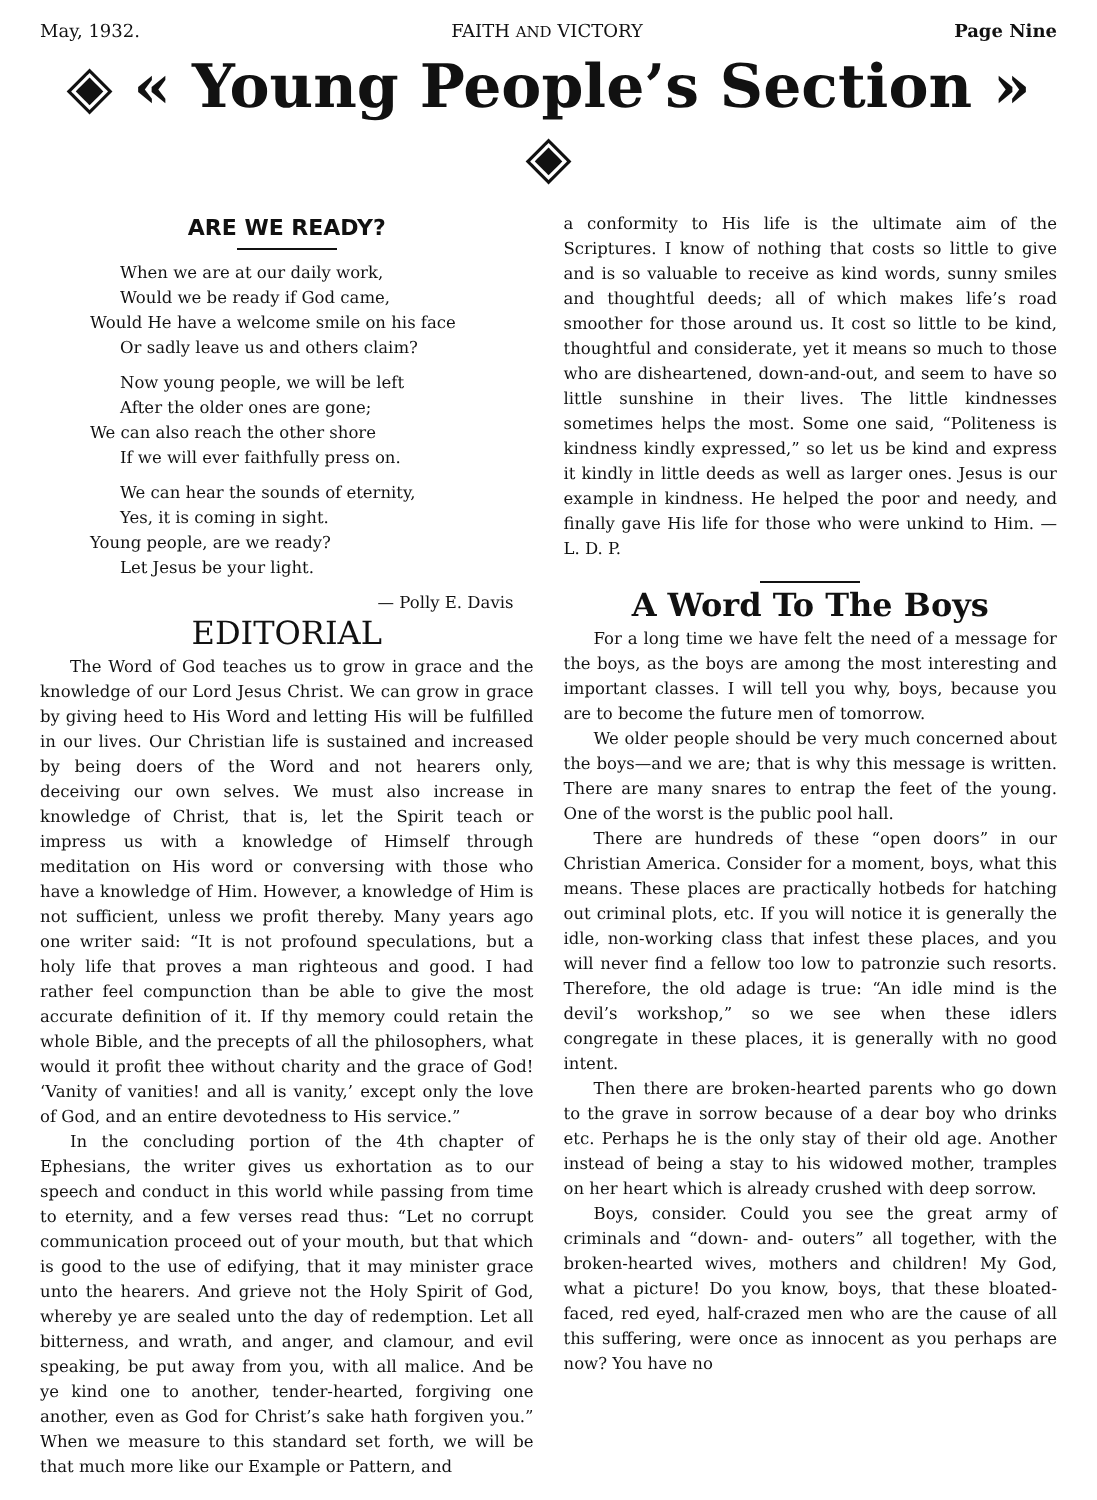May, 1932. FAITH AND VICTORY Page Nine
◈ « Young People’s Section » ◈
ARE WE READY?
When we are at our daily work,
Would we be ready if God came,
Would He have a welcome smile on his face
Or sadly leave us and others claim?
Now young people, we will be left
After the older ones are gone;
We can also reach the other shore
If we will ever faithfully press on.
We can hear the sounds of eternity,
Yes, it is coming in sight.
Young people, are we ready?
Let Jesus be your light.
— Polly E. Davis
EDITORIAL
The Word of God teaches us to grow in grace and the knowledge of our Lord Jesus Christ. We can grow in grace by giving heed to His Word and letting His will be fulfilled in our lives. Our Christian life is sustained and increased by being doers of the Word and not hearers only, deceiving our own selves. We must also increase in knowledge of Christ, that is, let the Spirit teach or impress us with a knowledge of Himself through meditation on His word or conversing with those who have a knowledge of Him. However, a knowledge of Him is not sufficient, unless we profit thereby. Many years ago one writer said: “It is not profound speculations, but a holy life that proves a man righteous and good. I had rather feel compunction than be able to give the most accurate definition of it. If thy memory could retain the whole Bible, and the precepts of all the philosophers, what would it profit thee without charity and the grace of God! ‘Vanity of vanities! and all is vanity,’ except only the love of God, and an entire devotedness to His service.”
In the concluding portion of the 4th chapter of Ephesians, the writer gives us exhortation as to our speech and conduct in this world while passing from time to eternity, and a few verses read thus: “Let no corrupt communication proceed out of your mouth, but that which is good to the use of edifying, that it may minister grace unto the hearers. And grieve not the Holy Spirit of God, whereby ye are sealed unto the day of redemption. Let all bitterness, and wrath, and anger, and clamour, and evil speaking, be put away from you, with all malice. And be ye kind one to another, tender-hearted, forgiving one another, even as God for Christ’s sake hath forgiven you.” When we measure to this standard set forth, we will be that much more like our Example or Pattern, and
a conformity to His life is the ultimate aim of the Scriptures. I know of nothing that costs so little to give and is so valuable to receive as kind words, sunny smiles and thoughtful deeds; all of which makes life’s road smoother for those around us. It cost so little to be kind, thoughtful and considerate, yet it means so much to those who are disheartened, down-and-out, and seem to have so little sunshine in their lives. The little kindnesses sometimes helps the most. Some one said, “Politeness is kindness kindly expressed,” so let us be kind and express it kindly in little deeds as well as larger ones. Jesus is our example in kindness. He helped the poor and needy, and finally gave His life for those who were unkind to Him. —L. D. P.
A Word To The Boys
For a long time we have felt the need of a message for the boys, as the boys are among the most interesting and important classes. I will tell you why, boys, because you are to become the future men of tomorrow.
We older people should be very much concerned about the boys—and we are; that is why this message is written. There are many snares to entrap the feet of the young. One of the worst is the public pool hall.
There are hundreds of these “open doors” in our Christian America. Consider for a moment, boys, what this means. These places are practically hotbeds for hatching out criminal plots, etc. If you will notice it is generally the idle, non-working class that infest these places, and you will never find a fellow too low to patronzie such resorts. Therefore, the old adage is true: “An idle mind is the devil’s workshop,” so we see when these idlers congregate in these places, it is generally with no good intent.
Then there are broken-hearted parents who go down to the grave in sorrow because of a dear boy who drinks etc. Perhaps he is the only stay of their old age. Another instead of being a stay to his widowed mother, tramples on her heart which is already crushed with deep sorrow.
Boys, consider. Could you see the great army of criminals and “down- and- outers” all together, with the broken-hearted wives, mothers and children! My God, what a picture! Do you know, boys, that these bloated-faced, red eyed, half-crazed men who are the cause of all this suffering, were once as innocent as you perhaps are now? You have no